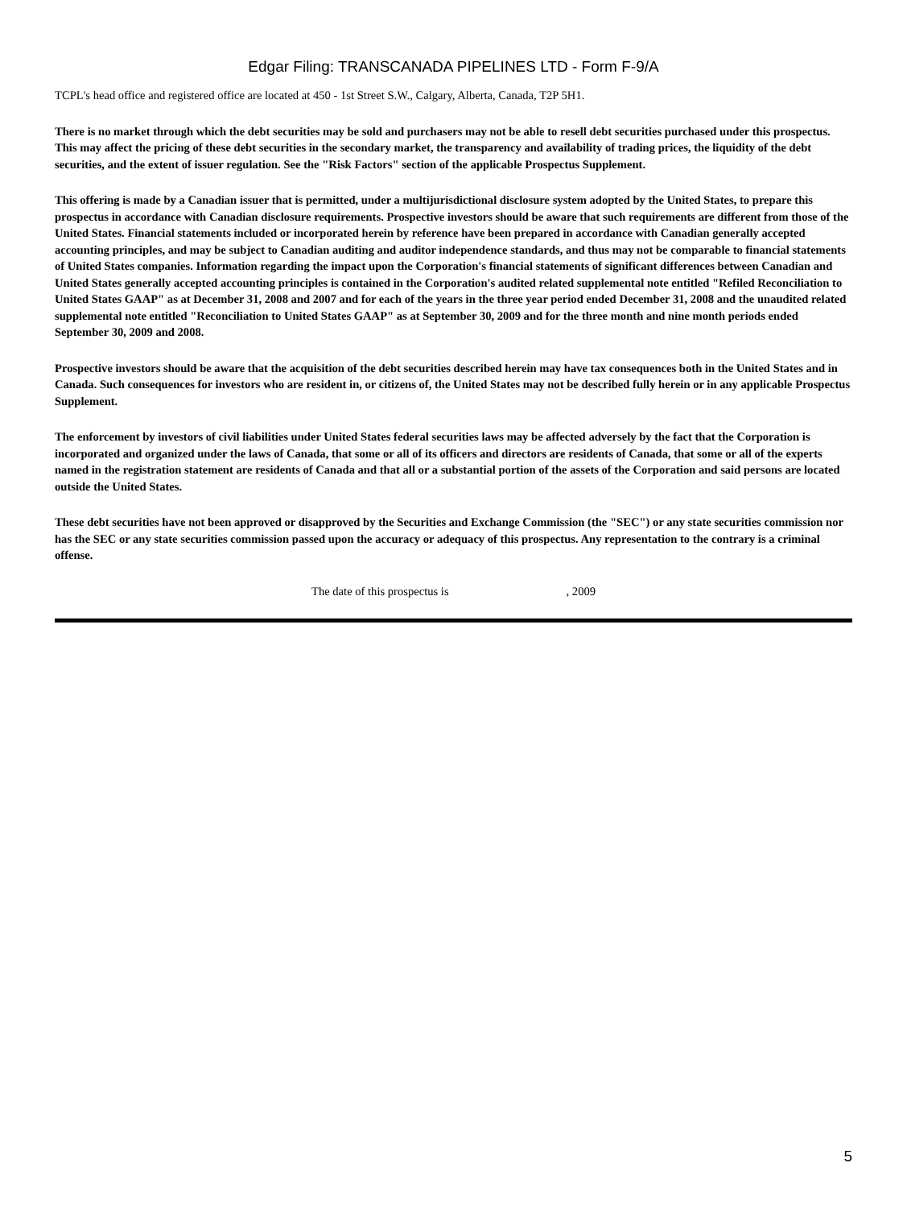Edgar Filing: TRANSCANADA PIPELINES LTD - Form F-9/A
TCPL's head office and registered office are located at 450 - 1st Street S.W., Calgary, Alberta, Canada, T2P 5H1.
There is no market through which the debt securities may be sold and purchasers may not be able to resell debt securities purchased under this prospectus. This may affect the pricing of these debt securities in the secondary market, the transparency and availability of trading prices, the liquidity of the debt securities, and the extent of issuer regulation. See the "Risk Factors" section of the applicable Prospectus Supplement.
This offering is made by a Canadian issuer that is permitted, under a multijurisdictional disclosure system adopted by the United States, to prepare this prospectus in accordance with Canadian disclosure requirements. Prospective investors should be aware that such requirements are different from those of the United States. Financial statements included or incorporated herein by reference have been prepared in accordance with Canadian generally accepted accounting principles, and may be subject to Canadian auditing and auditor independence standards, and thus may not be comparable to financial statements of United States companies. Information regarding the impact upon the Corporation's financial statements of significant differences between Canadian and United States generally accepted accounting principles is contained in the Corporation's audited related supplemental note entitled "Refiled Reconciliation to United States GAAP" as at December 31, 2008 and 2007 and for each of the years in the three year period ended December 31, 2008 and the unaudited related supplemental note entitled "Reconciliation to United States GAAP" as at September 30, 2009 and for the three month and nine month periods ended September 30, 2009 and 2008.
Prospective investors should be aware that the acquisition of the debt securities described herein may have tax consequences both in the United States and in Canada. Such consequences for investors who are resident in, or citizens of, the United States may not be described fully herein or in any applicable Prospectus Supplement.
The enforcement by investors of civil liabilities under United States federal securities laws may be affected adversely by the fact that the Corporation is incorporated and organized under the laws of Canada, that some or all of its officers and directors are residents of Canada, that some or all of the experts named in the registration statement are residents of Canada and that all or a substantial portion of the assets of the Corporation and said persons are located outside the United States.
These debt securities have not been approved or disapproved by the Securities and Exchange Commission (the "SEC") or any state securities commission nor has the SEC or any state securities commission passed upon the accuracy or adequacy of this prospectus. Any representation to the contrary is a criminal offense.
The date of this prospectus is , 2009
5